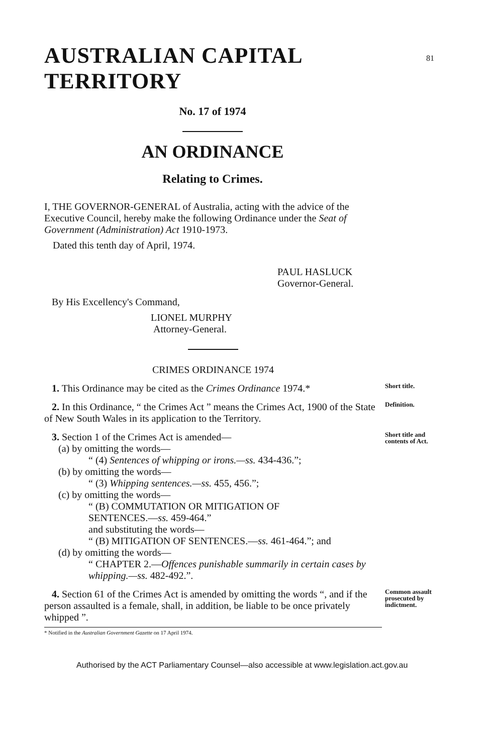AUSTRALIAN CAPITAL TERRITORY
81
No. 17 of 1974
AN ORDINANCE
Relating to Crimes.
I, THE GOVERNOR-GENERAL of Australia, acting with the advice of the Executive Council, hereby make the following Ordinance under the Seat of Government (Administration) Act 1910-1973.
Dated this tenth day of April, 1974.
PAUL HASLUCK
Governor-General.
By His Excellency's Command,
LIONEL MURPHY
Attorney-General.
CRIMES ORDINANCE 1974
1. This Ordinance may be cited as the Crimes Ordinance 1974.*
Short title.
2. In this Ordinance, “ the Crimes Act ” means the Crimes Act, 1900 of the State of New South Wales in its application to the Territory.
Definition.
3. Section 1 of the Crimes Act is amended—
(a) by omitting the words—
“ (4) Sentences of whipping or irons.—ss. 434-436.”;
(b) by omitting the words—
“ (3) Whipping sentences.—ss. 455, 456.”;
(c) by omitting the words—
“ (B) COMMUTATION OR MITIGATION OF
SENTENCES.—ss. 459-464.”
and substituting the words—
“ (B) MITIGATION OF SENTENCES.—ss. 461-464.”; and
(d) by omitting the words—
“ CHAPTER 2.—Offences punishable summarily in certain cases by whipping.—ss. 482-492.”.
Short title and contents of Act.
4. Section 61 of the Crimes Act is amended by omitting the words “, and if the person assaulted is a female, shall, in addition, be liable to be once privately whipped ”.
Common assault prosecuted by indictment.
* Notified in the Australian Government Gazette on 17 April 1974.
Authorised by the ACT Parliamentary Counsel—also accessible at www.legislation.act.gov.au